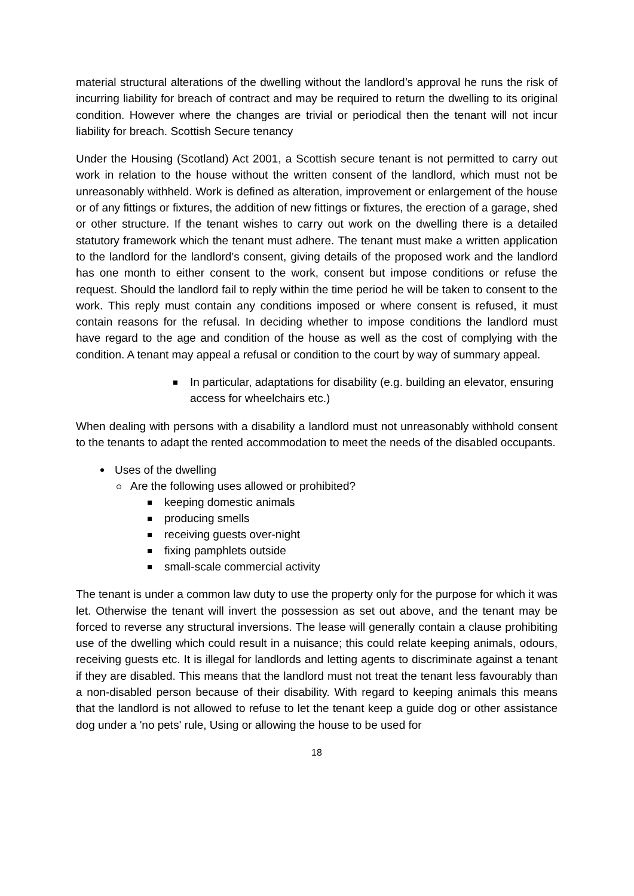material structural alterations of the dwelling without the landlord’s approval he runs the risk of incurring liability for breach of contract and may be required to return the dwelling to its original condition. However where the changes are trivial or periodical then the tenant will not incur liability for breach. Scottish Secure tenancy
Under the Housing (Scotland) Act 2001, a Scottish secure tenant is not permitted to carry out work in relation to the house without the written consent of the landlord, which must not be unreasonably withheld. Work is defined as alteration, improvement or enlargement of the house or of any fittings or fixtures, the addition of new fittings or fixtures, the erection of a garage, shed or other structure. If the tenant wishes to carry out work on the dwelling there is a detailed statutory framework which the tenant must adhere. The tenant must make a written application to the landlord for the landlord’s consent, giving details of the proposed work and the landlord has one month to either consent to the work, consent but impose conditions or refuse the request. Should the landlord fail to reply within the time period he will be taken to consent to the work. This reply must contain any conditions imposed or where consent is refused, it must contain reasons for the refusal. In deciding whether to impose conditions the landlord must have regard to the age and condition of the house as well as the cost of complying with the condition. A tenant may appeal a refusal or condition to the court by way of summary appeal.
In particular, adaptations for disability (e.g. building an elevator, ensuring access for wheelchairs etc.)
When dealing with persons with a disability a landlord must not unreasonably withhold consent to the tenants to adapt the rented accommodation to meet the needs of the disabled occupants.
Uses of the dwelling
Are the following uses allowed or prohibited?
keeping domestic animals
producing smells
receiving guests over-night
fixing pamphlets outside
small-scale commercial activity
The tenant is under a common law duty to use the property only for the purpose for which it was let. Otherwise the tenant will invert the possession as set out above, and the tenant may be forced to reverse any structural inversions. The lease will generally contain a clause prohibiting use of the dwelling which could result in a nuisance; this could relate keeping animals, odours, receiving guests etc. It is illegal for landlords and letting agents to discriminate against a tenant if they are disabled. This means that the landlord must not treat the tenant less favourably than a non-disabled person because of their disability. With regard to keeping animals this means that the landlord is not allowed to refuse to let the tenant keep a guide dog or other assistance dog under a 'no pets' rule, Using or allowing the house to be used for
18